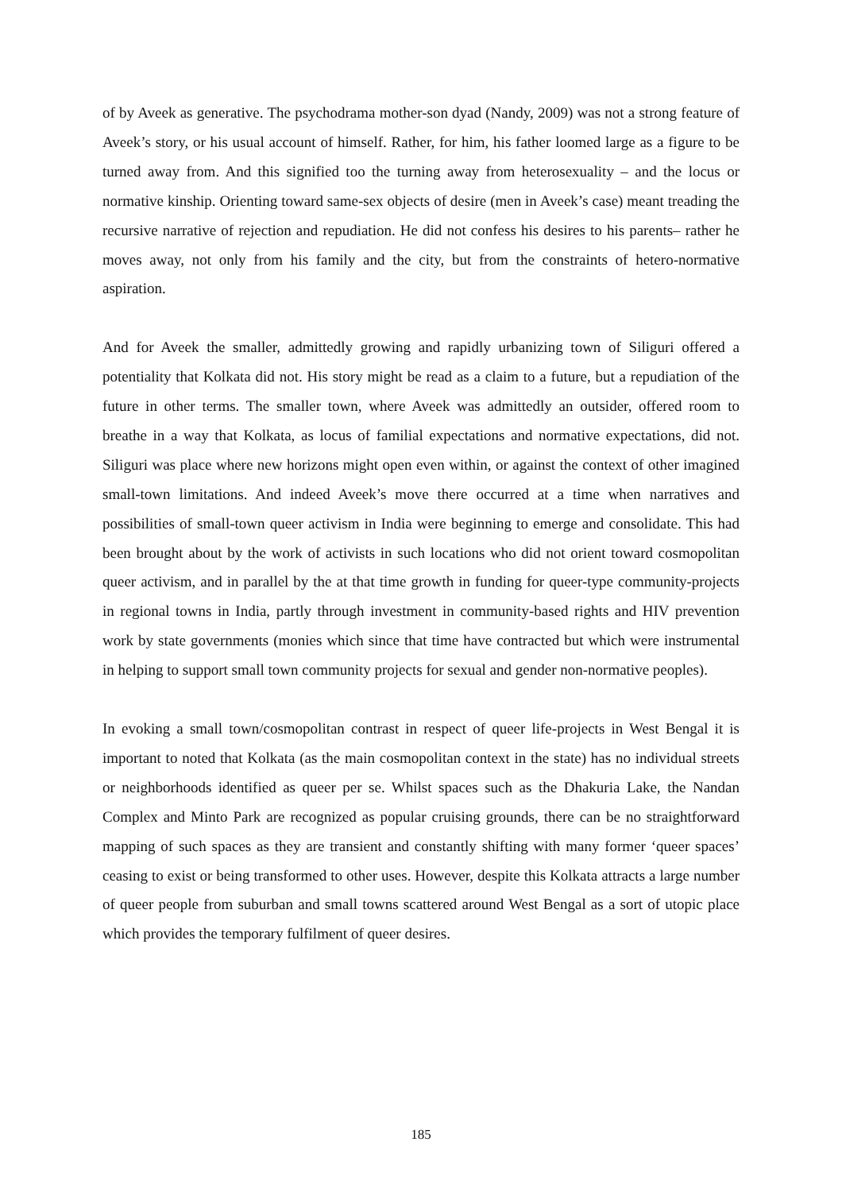of by Aveek as generative. The psychodrama mother-son dyad (Nandy, 2009) was not a strong feature of Aveek’s story, or his usual account of himself. Rather, for him, his father loomed large as a figure to be turned away from. And this signified too the turning away from heterosexuality – and the locus or normative kinship. Orienting toward same-sex objects of desire (men in Aveek’s case) meant treading the recursive narrative of rejection and repudiation. He did not confess his desires to his parents– rather he moves away, not only from his family and the city, but from the constraints of hetero-normative aspiration.
And for Aveek the smaller, admittedly growing and rapidly urbanizing town of Siliguri offered a potentiality that Kolkata did not. His story might be read as a claim to a future, but a repudiation of the future in other terms. The smaller town, where Aveek was admittedly an outsider, offered room to breathe in a way that Kolkata, as locus of familial expectations and normative expectations, did not. Siliguri was place where new horizons might open even within, or against the context of other imagined small-town limitations. And indeed Aveek’s move there occurred at a time when narratives and possibilities of small-town queer activism in India were beginning to emerge and consolidate. This had been brought about by the work of activists in such locations who did not orient toward cosmopolitan queer activism, and in parallel by the at that time growth in funding for queer-type community-projects in regional towns in India, partly through investment in community-based rights and HIV prevention work by state governments (monies which since that time have contracted but which were instrumental in helping to support small town community projects for sexual and gender non-normative peoples).
In evoking a small town/cosmopolitan contrast in respect of queer life-projects in West Bengal it is important to noted that Kolkata (as the main cosmopolitan context in the state) has no individual streets or neighborhoods identified as queer per se. Whilst spaces such as the Dhakuria Lake, the Nandan Complex and Minto Park are recognized as popular cruising grounds, there can be no straightforward mapping of such spaces as they are transient and constantly shifting with many former ‘queer spaces’ ceasing to exist or being transformed to other uses. However, despite this Kolkata attracts a large number of queer people from suburban and small towns scattered around West Bengal as a sort of utopic place which provides the temporary fulfilment of queer desires.
185